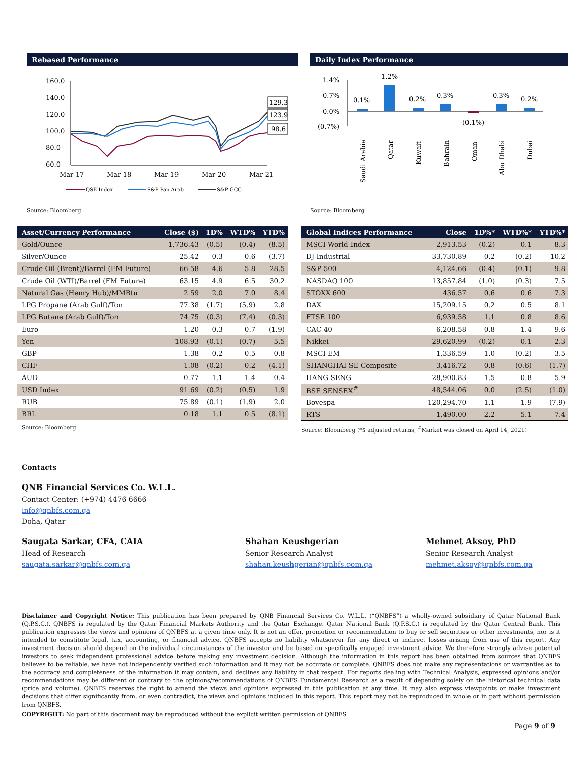Rebased Performance
160.0
140.0
120.0
100.0
80.0
60.0
129.3
123.9
98.6
Mar-17
Mar-18
Mar-19
Mar-20
Mar-21
QSE Index
S&P Pan Arab
S&P GCC
Source: Bloomberg
Daily Index Performance
1.4%
0.7%
0.0%
(0.7%)
0.1%
1.2%
0.2%
0.3%
(0.1%)
0.3%
0.2%
Saudi Arabia
Qatar
Kuwait
Bahrain
Oman
Abu Dhabi
Dubai
Source: Bloomberg
| Asset/Currency Performance | Close ($) | 1D% | WTD% | YTD% |
| --- | --- | --- | --- | --- |
| Gold/Ounce | 1,736.43 | (0.5) | (0.4) | (8.5) |
| Silver/Ounce | 25.42 | 0.3 | 0.6 | (3.7) |
| Crude Oil (Brent)/Barrel (FM Future) | 66.58 | 4.6 | 5.8 | 28.5 |
| Crude Oil (WTI)/Barrel (FM Future) | 63.15 | 4.9 | 6.5 | 30.2 |
| Natural Gas (Henry Hub)/MMBtu | 2.59 | 2.0 | 7.0 | 8.4 |
| LPG Propane (Arab Gulf)/Ton | 77.38 | (1.7) | (5.9) | 2.8 |
| LPG Butane (Arab Gulf)/Ton | 74.75 | (0.3) | (7.4) | (0.3) |
| Euro | 1.20 | 0.3 | 0.7 | (1.9) |
| Yen | 108.93 | (0.1) | (0.7) | 5.5 |
| GBP | 1.38 | 0.2 | 0.5 | 0.8 |
| CHF | 1.08 | (0.2) | 0.2 | (4.1) |
| AUD | 0.77 | 1.1 | 1.4 | 0.4 |
| USD Index | 91.69 | (0.2) | (0.5) | 1.9 |
| RUB | 75.89 | (0.1) | (1.9) | 2.0 |
| BRL | 0.18 | 1.1 | 0.5 | (8.1) |
Source: Bloomberg
| Global Indices Performance | Close | 1D%* | WTD%* | YTD%* |
| --- | --- | --- | --- | --- |
| MSCI World Index | 2,913.53 | (0.2) | 0.1 | 8.3 |
| DJ Industrial | 33,730.89 | 0.2 | (0.2) | 10.2 |
| S&P 500 | 4,124.66 | (0.4) | (0.1) | 9.8 |
| NASDAQ 100 | 13,857.84 | (1.0) | (0.3) | 7.5 |
| STOXX 600 | 436.57 | 0.6 | 0.6 | 7.3 |
| DAX | 15,209.15 | 0.2 | 0.5 | 8.1 |
| FTSE 100 | 6,939.58 | 1.1 | 0.8 | 8.6 |
| CAC 40 | 6,208.58 | 0.8 | 1.4 | 9.6 |
| Nikkei | 29,620.99 | (0.2) | 0.1 | 2.3 |
| MSCI EM | 1,336.59 | 1.0 | (0.2) | 3.5 |
| SHANGHAI SE Composite | 3,416.72 | 0.8 | (0.6) | (1.7) |
| HANG SENG | 28,900.83 | 1.5 | 0.8 | 5.9 |
| BSE SENSEX<sup>#</sup> | 48,544.06 | 0.0 | (2.5) | (1.0) |
| Bovespa | 120,294.70 | 1.1 | 1.9 | (7.9) |
| RTS | 1,490.00 | 2.2 | 5.1 | 7.4 |
Source: Bloomberg (*$ adjusted returns, <sup>#</sup>Market was closed on April 14, 2021)
Contacts
QNB Financial Services Co. W.L.L.
Contact Center: (+974) 4476 6666
info@qnbfs.com.qa
Doha, Qatar
Saugata Sarkar, CFA, CAIA
Head of Research
saugata.sarkar@qnbfs.com.qa
Shahan Keushgerian
Senior Research Analyst
shahan.keushgerian@qnbfs.com.qa
Mehmet Aksoy, PhD
Senior Research Analyst
mehmet.aksoy@qnbfs.com.qa
Disclaimer and Copyright Notice: This publication has been prepared by QNB Financial Services Co. W.L.L. (“QNBFS”) a wholly-owned subsidiary of Qatar National Bank (Q.P.S.C.). QNBFS is regulated by the Qatar Financial Markets Authority and the Qatar Exchange. Qatar National Bank (Q.P.S.C.) is regulated by the Qatar Central Bank. This publication expresses the views and opinions of QNBFS at a given time only. It is not an offer, promotion or recommendation to buy or sell securities or other investments, nor is it intended to constitute legal, tax, accounting, or financial advice. QNBFS accepts no liability whatsoever for any direct or indirect losses arising from use of this report. Any investment decision should depend on the individual circumstances of the investor and be based on specifically engaged investment advice. We therefore strongly advise potential investors to seek independent professional advice before making any investment decision. Although the information in this report has been obtained from sources that QNBFS believes to be reliable, we have not independently verified such information and it may not be accurate or complete. QNBFS does not make any representations or warranties as to the accuracy and completeness of the information it may contain, and declines any liability in that respect. For reports dealing with Technical Analysis, expressed opinions and/or recommendations may be different or contrary to the opinions/recommendations of QNBFS Fundamental Research as a result of depending solely on the historical technical data (price and volume). QNBFS reserves the right to amend the views and opinions expressed in this publication at any time. It may also express viewpoints or make investment decisions that differ significantly from, or even contradict, the views and opinions included in this report. This report may not be reproduced in whole or in part without permission from QNBFS.
COPYRIGHT: No part of this document may be reproduced without the explicit written permission of QNBFS
Page 9 of 9